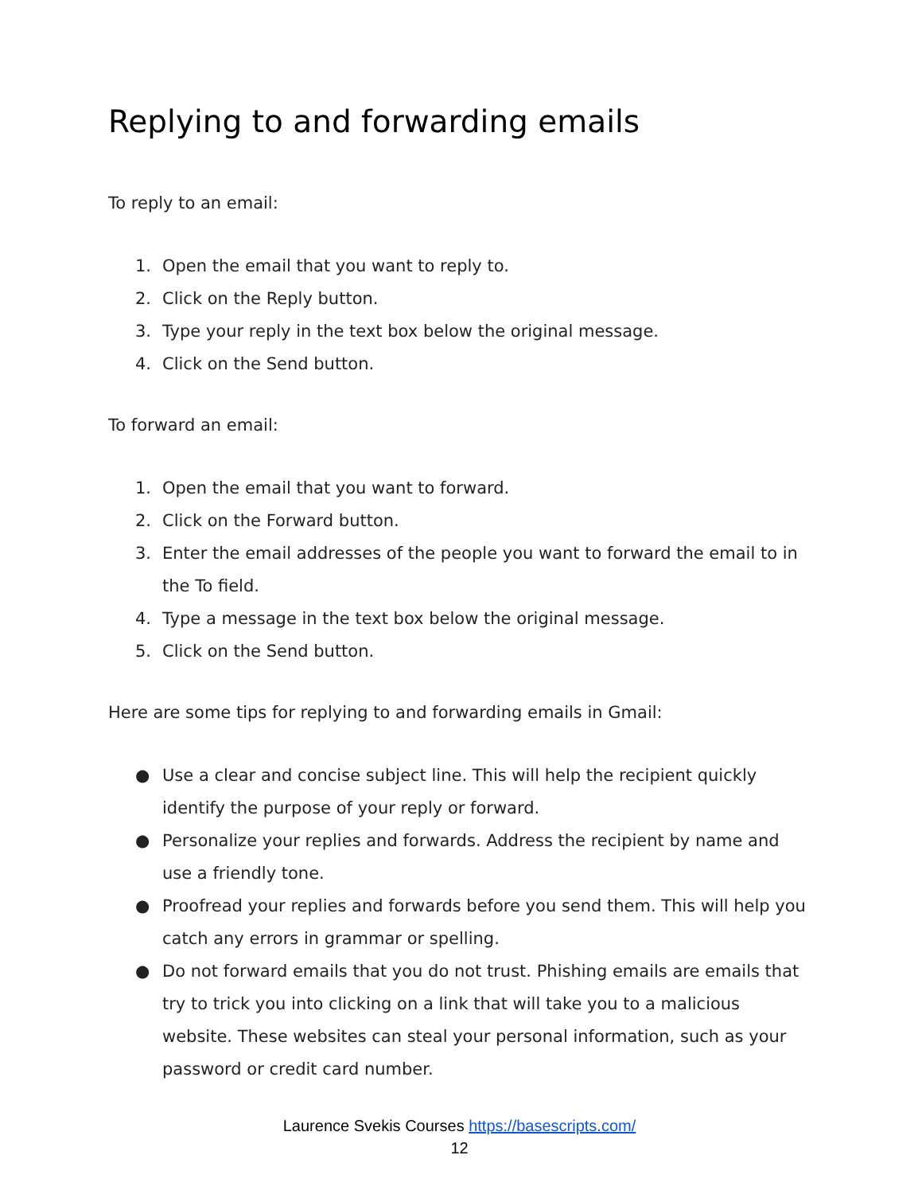Replying to and forwarding emails
To reply to an email:
1. Open the email that you want to reply to.
2. Click on the Reply button.
3. Type your reply in the text box below the original message.
4. Click on the Send button.
To forward an email:
1. Open the email that you want to forward.
2. Click on the Forward button.
3. Enter the email addresses of the people you want to forward the email to in the To field.
4. Type a message in the text box below the original message.
5. Click on the Send button.
Here are some tips for replying to and forwarding emails in Gmail:
● Use a clear and concise subject line. This will help the recipient quickly identify the purpose of your reply or forward.
● Personalize your replies and forwards. Address the recipient by name and use a friendly tone.
● Proofread your replies and forwards before you send them. This will help you catch any errors in grammar or spelling.
● Do not forward emails that you do not trust. Phishing emails are emails that try to trick you into clicking on a link that will take you to a malicious website. These websites can steal your personal information, such as your password or credit card number.
Laurence Svekis Courses https://basescripts.com/
12